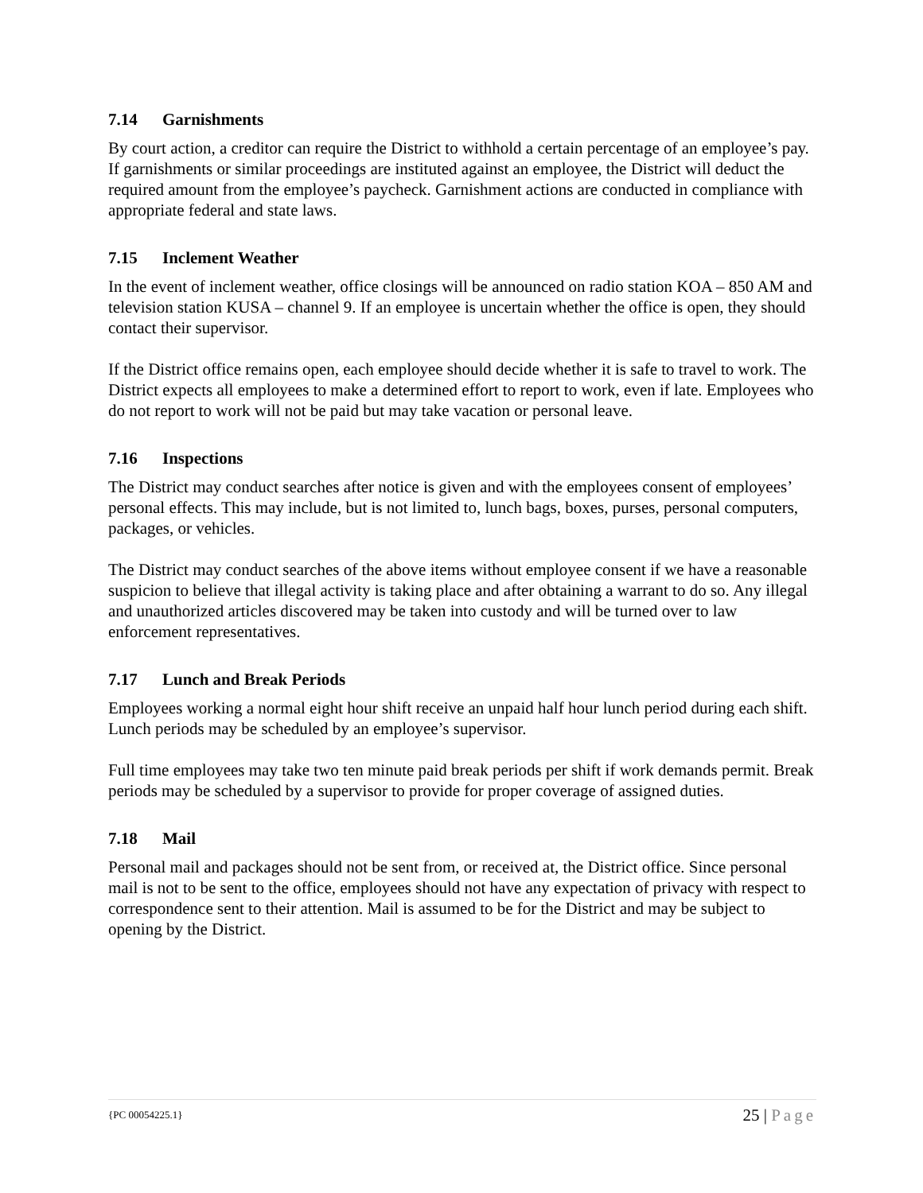7.14 Garnishments
By court action, a creditor can require the District to withhold a certain percentage of an employee’s pay. If garnishments or similar proceedings are instituted against an employee, the District will deduct the required amount from the employee’s paycheck. Garnishment actions are conducted in compliance with appropriate federal and state laws.
7.15 Inclement Weather
In the event of inclement weather, office closings will be announced on radio station KOA – 850 AM and television station KUSA – channel 9. If an employee is uncertain whether the office is open, they should contact their supervisor.
If the District office remains open, each employee should decide whether it is safe to travel to work. The District expects all employees to make a determined effort to report to work, even if late. Employees who do not report to work will not be paid but may take vacation or personal leave.
7.16 Inspections
The District may conduct searches after notice is given and with the employees consent of employees’ personal effects. This may include, but is not limited to, lunch bags, boxes, purses, personal computers, packages, or vehicles.
The District may conduct searches of the above items without employee consent if we have a reasonable suspicion to believe that illegal activity is taking place and after obtaining a warrant to do so. Any illegal and unauthorized articles discovered may be taken into custody and will be turned over to law enforcement representatives.
7.17 Lunch and Break Periods
Employees working a normal eight hour shift receive an unpaid half hour lunch period during each shift. Lunch periods may be scheduled by an employee’s supervisor.
Full time employees may take two ten minute paid break periods per shift if work demands permit. Break periods may be scheduled by a supervisor to provide for proper coverage of assigned duties.
7.18 Mail
Personal mail and packages should not be sent from, or received at, the District office. Since personal mail is not to be sent to the office, employees should not have any expectation of privacy with respect to correspondence sent to their attention. Mail is assumed to be for the District and may be subject to opening by the District.
{PC 00054225.1} 25 | Page